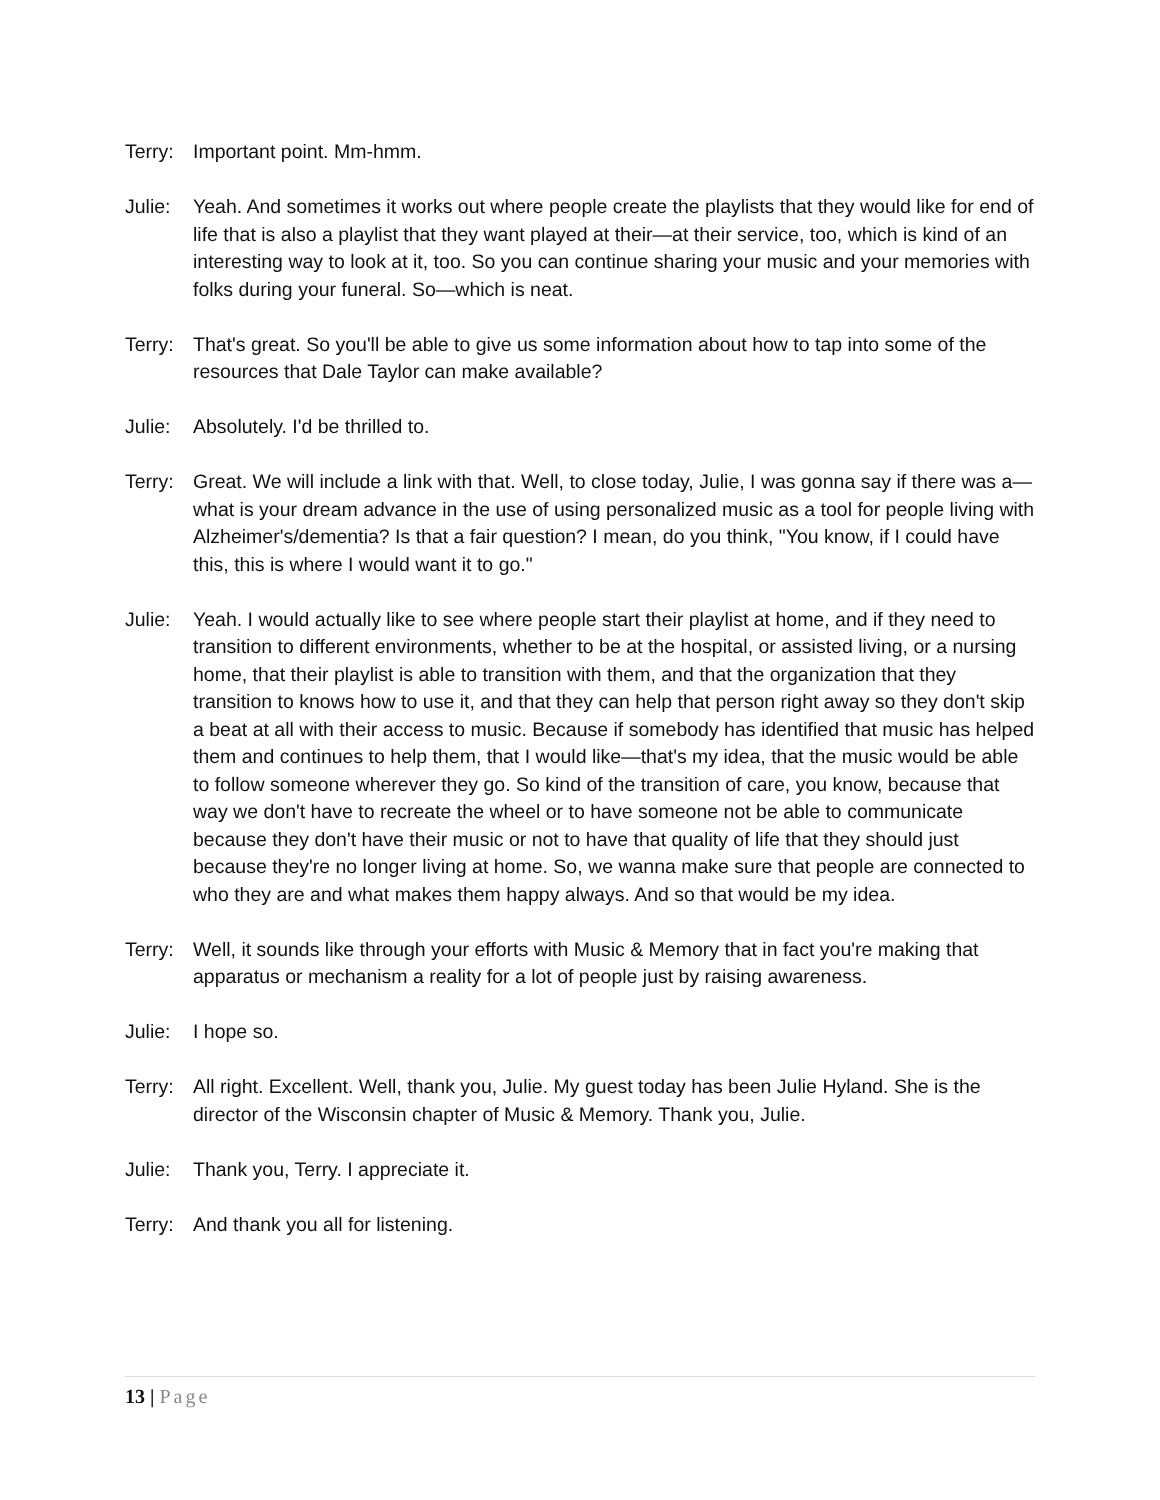Terry:
Important point. Mm-hmm.
Julie:
Yeah. And sometimes it works out where people create the playlists that they would like for end of life that is also a playlist that they want played at their—at their service, too, which is kind of an interesting way to look at it, too. So you can continue sharing your music and your memories with folks during your funeral. So—which is neat.
Terry:
That's great. So you'll be able to give us some information about how to tap into some of the resources that Dale Taylor can make available?
Julie:
Absolutely. I'd be thrilled to.
Terry:
Great. We will include a link with that. Well, to close today, Julie, I was gonna say if there was a—what is your dream advance in the use of using personalized music as a tool for people living with Alzheimer's/dementia? Is that a fair question? I mean, do you think, "You know, if I could have this, this is where I would want it to go."
Julie:
Yeah. I would actually like to see where people start their playlist at home, and if they need to transition to different environments, whether to be at the hospital, or assisted living, or a nursing home, that their playlist is able to transition with them, and that the organization that they transition to knows how to use it, and that they can help that person right away so they don't skip a beat at all with their access to music. Because if somebody has identified that music has helped them and continues to help them, that I would like—that's my idea, that the music would be able to follow someone wherever they go. So kind of the transition of care, you know, because that way we don't have to recreate the wheel or to have someone not be able to communicate because they don't have their music or not to have that quality of life that they should just because they're no longer living at home. So, we wanna make sure that people are connected to who they are and what makes them happy always. And so that would be my idea.
Terry:
Well, it sounds like through your efforts with Music & Memory that in fact you're making that apparatus or mechanism a reality for a lot of people just by raising awareness.
Julie:
I hope so.
Terry:
All right. Excellent. Well, thank you, Julie. My guest today has been Julie Hyland. She is the director of the Wisconsin chapter of Music & Memory. Thank you, Julie.
Julie:
Thank you, Terry. I appreciate it.
Terry:
And thank you all for listening.
13 | Page